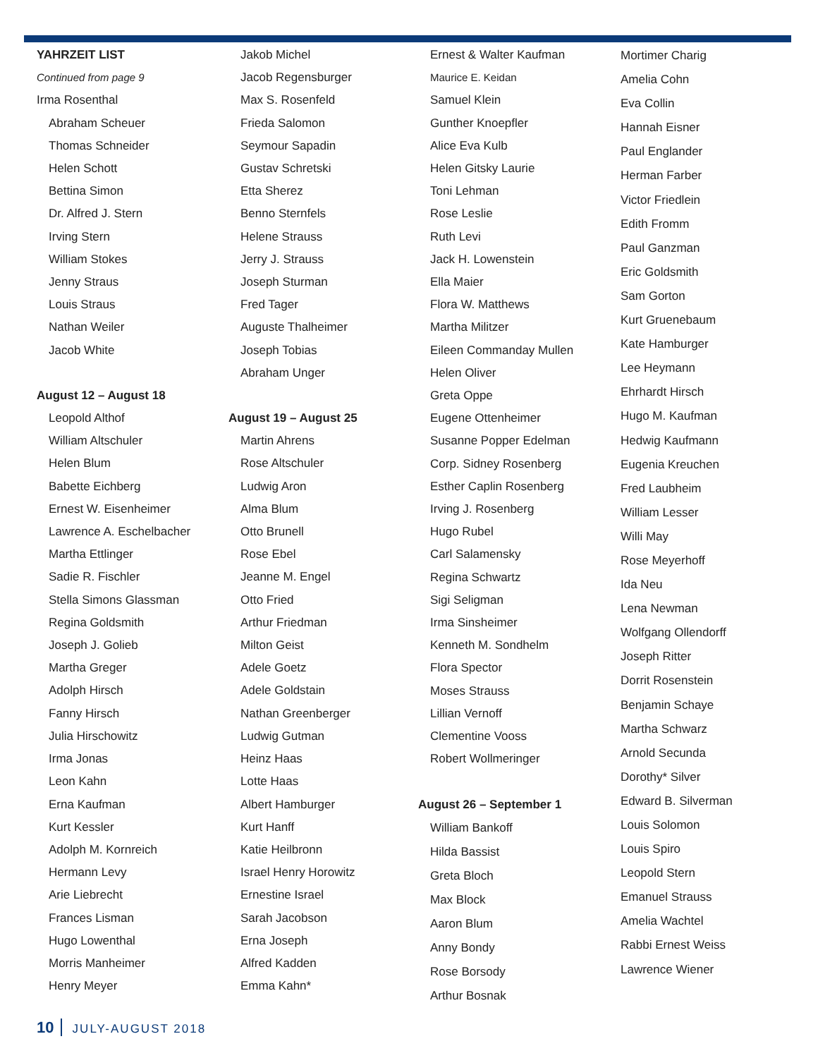YAHRZEIT LIST
Continued from page 9
Irma Rosenthal
Abraham Scheuer
Thomas Schneider
Helen Schott
Bettina Simon
Dr. Alfred J. Stern
Irving Stern
William Stokes
Jenny Straus
Louis Straus
Nathan Weiler
Jacob White
August 12 – August 18
Leopold Althof
William Altschuler
Helen Blum
Babette Eichberg
Ernest W. Eisenheimer
Lawrence A. Eschelbacher
Martha Ettlinger
Sadie R. Fischler
Stella Simons Glassman
Regina Goldsmith
Joseph J. Golieb
Martha Greger
Adolph Hirsch
Fanny Hirsch
Julia Hirschowitz
Irma Jonas
Leon Kahn
Erna Kaufman
Kurt Kessler
Adolph M. Kornreich
Hermann Levy
Arie Liebrecht
Frances Lisman
Hugo Lowenthal
Morris Manheimer
Henry Meyer
Jakob Michel
Jacob Regensburger
Max S. Rosenfeld
Frieda Salomon
Seymour Sapadin
Gustav Schretski
Etta Sherez
Benno Sternfels
Helene Strauss
Jerry J. Strauss
Joseph Sturman
Fred Tager
Auguste Thalheimer
Joseph Tobias
Abraham Unger
August 19 – August 25
Martin Ahrens
Rose Altschuler
Ludwig Aron
Alma Blum
Otto Brunell
Rose Ebel
Jeanne M. Engel
Otto Fried
Arthur Friedman
Milton Geist
Adele Goetz
Adele Goldstain
Nathan Greenberger
Ludwig Gutman
Heinz Haas
Lotte Haas
Albert Hamburger
Kurt Hanff
Katie Heilbronn
Israel Henry Horowitz
Ernestine Israel
Sarah Jacobson
Erna Joseph
Alfred Kadden
Emma Kahn*
Ernest & Walter Kaufman
Maurice E. Keidan
Samuel Klein
Gunther Knoepfler
Alice Eva Kulb
Helen Gitsky Laurie
Toni Lehman
Rose Leslie
Ruth Levi
Jack H. Lowenstein
Ella Maier
Flora W. Matthews
Martha Militzer
Eileen Commanday Mullen
Helen Oliver
Greta Oppe
Eugene Ottenheimer
Susanne Popper Edelman
Corp. Sidney Rosenberg
Esther Caplin Rosenberg
Irving J. Rosenberg
Hugo Rubel
Carl Salamensky
Regina Schwartz
Sigi Seligman
Irma Sinsheimer
Kenneth M. Sondhelm
Flora Spector
Moses Strauss
Lillian Vernoff
Clementine Vooss
Robert Wollmeringer
August 26 – September 1
William Bankoff
Hilda Bassist
Greta Bloch
Max Block
Aaron Blum
Anny Bondy
Rose Borsody
Arthur Bosnak
Mortimer Charig
Amelia Cohn
Eva Collin
Hannah Eisner
Paul Englander
Herman Farber
Victor Friedlein
Edith Fromm
Paul Ganzman
Eric Goldsmith
Sam Gorton
Kurt Gruenebaum
Kate Hamburger
Lee Heymann
Ehrhardt Hirsch
Hugo M. Kaufman
Hedwig Kaufmann
Eugenia Kreuchen
Fred Laubheim
William Lesser
Willi May
Rose Meyerhoff
Ida Neu
Lena Newman
Wolfgang Ollendorff
Joseph Ritter
Dorrit Rosenstein
Benjamin Schaye
Martha Schwarz
Arnold Secunda
Dorothy* Silver
Edward B. Silverman
Louis Solomon
Louis Spiro
Leopold Stern
Emanuel Strauss
Amelia Wachtel
Rabbi Ernest Weiss
Lawrence Wiener
10 JULY-AUGUST 2018